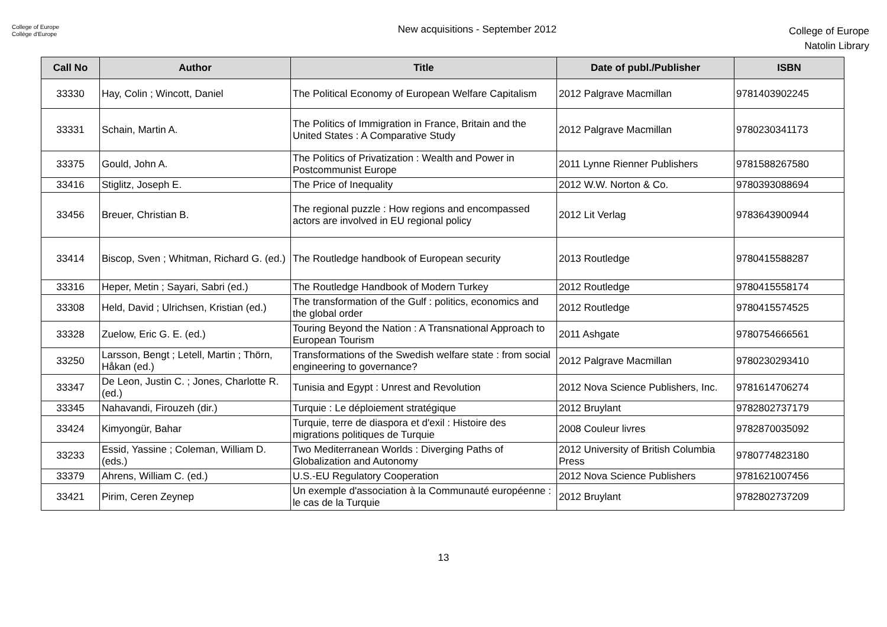College of Europe
Collège d'Europe
New acquisitions - September 2012
College of Europe
Natolin Library
| Call No | Author | Title | Date of publ./Publisher | ISBN |
| --- | --- | --- | --- | --- |
| 33330 | Hay, Colin ; Wincott, Daniel | The Political Economy of European Welfare Capitalism | 2012 Palgrave Macmillan | 9781403902245 |
| 33331 | Schain, Martin A. | The Politics of Immigration in France, Britain and the United States : A Comparative Study | 2012 Palgrave Macmillan | 9780230341173 |
| 33375 | Gould, John A. | The Politics of Privatization : Wealth and Power in Postcommunist Europe | 2011 Lynne Rienner Publishers | 9781588267580 |
| 33416 | Stiglitz, Joseph E. | The Price of Inequality | 2012 W.W. Norton & Co. | 9780393088694 |
| 33456 | Breuer, Christian B. | The regional puzzle : How regions and encompassed actors are involved in EU regional policy | 2012 Lit Verlag | 9783643900944 |
| 33414 | Biscop, Sven ; Whitman, Richard G. (ed.) | The Routledge handbook of European security | 2013 Routledge | 9780415588287 |
| 33316 | Heper, Metin ; Sayari, Sabri (ed.) | The Routledge Handbook of Modern Turkey | 2012 Routledge | 9780415558174 |
| 33308 | Held, David ; Ulrichsen, Kristian (ed.) | The transformation of the Gulf : politics, economics and the global order | 2012 Routledge | 9780415574525 |
| 33328 | Zuelow, Eric G. E. (ed.) | Touring Beyond the Nation : A Transnational Approach to European Tourism | 2011 Ashgate | 9780754666561 |
| 33250 | Larsson, Bengt ; Letell, Martin ; Thörn, Håkan (ed.) | Transformations of the Swedish welfare state : from social engineering to governance? | 2012 Palgrave Macmillan | 9780230293410 |
| 33347 | De Leon, Justin C. ; Jones, Charlotte R. (ed.) | Tunisia and Egypt : Unrest and Revolution | 2012 Nova Science Publishers, Inc. | 9781614706274 |
| 33345 | Nahavandi, Firouzeh (dir.) | Turquie : Le déploiement stratégique | 2012 Bruylant | 9782802737179 |
| 33424 | Kimyongür, Bahar | Turquie, terre de diaspora et d'exil : Histoire des migrations politiques de Turquie | 2008 Couleur livres | 9782870035092 |
| 33233 | Essid, Yassine ; Coleman, William D. (eds.) | Two Mediterranean Worlds : Diverging Paths of Globalization and Autonomy | 2012 University of British Columbia Press | 9780774823180 |
| 33379 | Ahrens, William C. (ed.) | U.S.-EU Regulatory Cooperation | 2012 Nova Science Publishers | 9781621007456 |
| 33421 | Pirim, Ceren Zeynep | Un exemple d'association à la Communauté européenne : le cas de la Turquie | 2012 Bruylant | 9782802737209 |
13